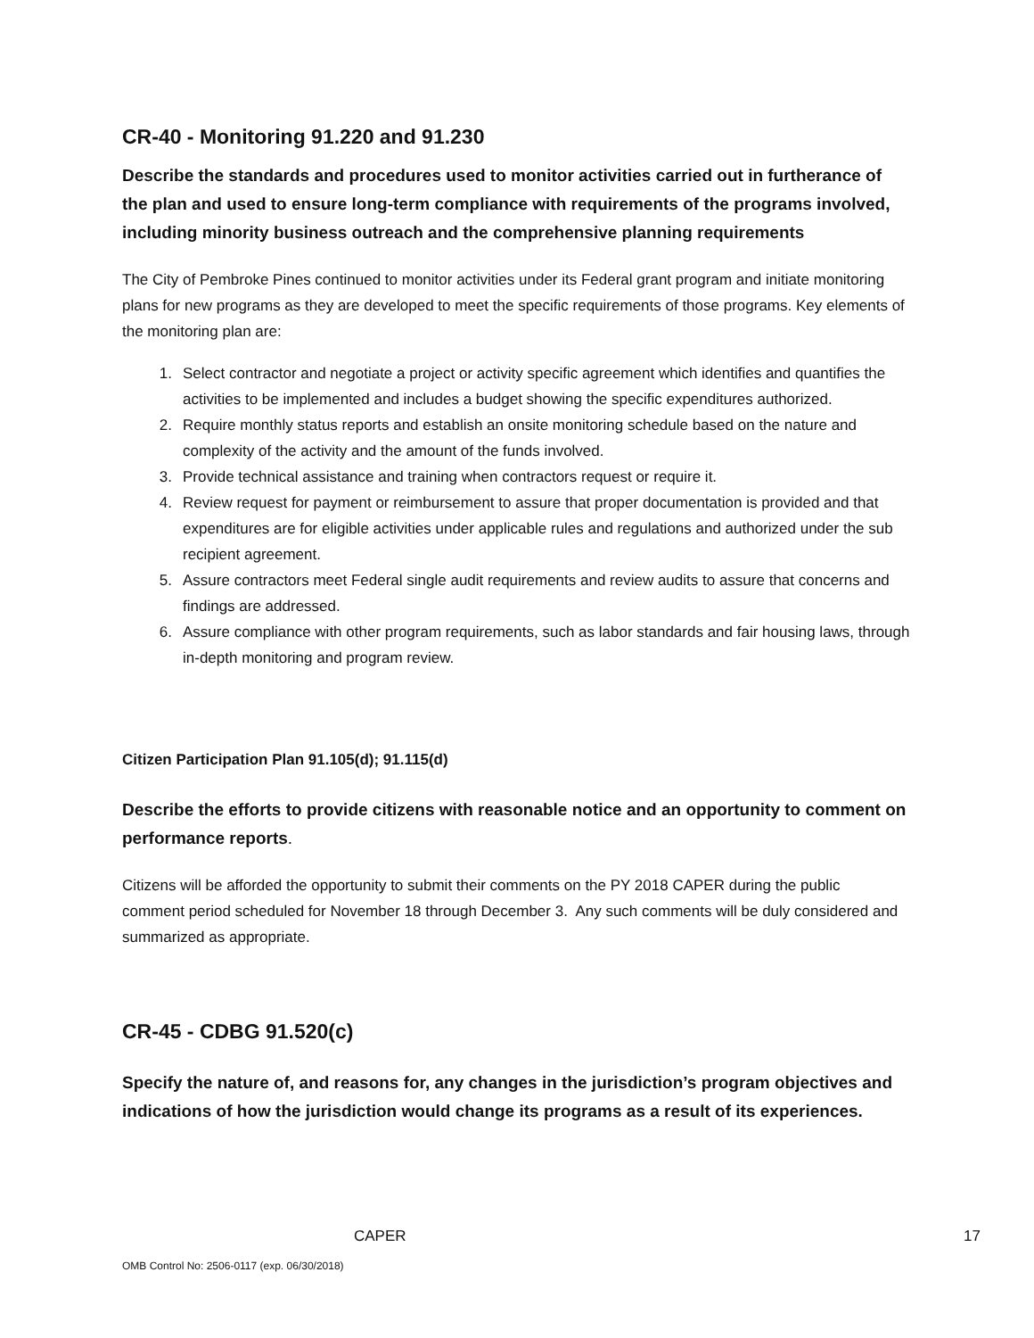CR-40 - Monitoring 91.220 and 91.230
Describe the standards and procedures used to monitor activities carried out in furtherance of the plan and used to ensure long-term compliance with requirements of the programs involved, including minority business outreach and the comprehensive planning requirements
The City of Pembroke Pines continued to monitor activities under its Federal grant program and initiate monitoring plans for new programs as they are developed to meet the specific requirements of those programs. Key elements of the monitoring plan are:
1. Select contractor and negotiate a project or activity specific agreement which identifies and quantifies the activities to be implemented and includes a budget showing the specific expenditures authorized.
2. Require monthly status reports and establish an onsite monitoring schedule based on the nature and complexity of the activity and the amount of the funds involved.
3. Provide technical assistance and training when contractors request or require it.
4. Review request for payment or reimbursement to assure that proper documentation is provided and that expenditures are for eligible activities under applicable rules and regulations and authorized under the sub recipient agreement.
5. Assure contractors meet Federal single audit requirements and review audits to assure that concerns and findings are addressed.
6. Assure compliance with other program requirements, such as labor standards and fair housing laws, through in-depth monitoring and program review.
Citizen Participation Plan 91.105(d); 91.115(d)
Describe the efforts to provide citizens with reasonable notice and an opportunity to comment on performance reports.
Citizens will be afforded the opportunity to submit their comments on the PY 2018 CAPER during the public comment period scheduled for November 18 through December 3. Any such comments will be duly considered and summarized as appropriate.
CR-45 - CDBG 91.520(c)
Specify the nature of, and reasons for, any changes in the jurisdiction’s program objectives and indications of how the jurisdiction would change its programs as a result of its experiences.
CAPER 17
OMB Control No: 2506-0117 (exp. 06/30/2018)